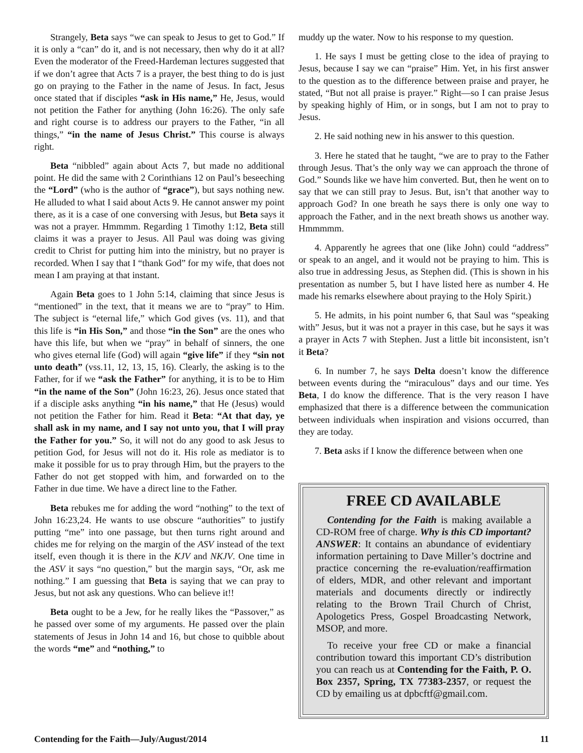Strangely, Beta says “we can speak to Jesus to get to God.” If it is only a “can” do it, and is not necessary, then why do it at all? Even the moderator of the Freed-Hardeman lectures suggested that if we don’t agree that Acts 7 is a prayer, the best thing to do is just go on praying to the Father in the name of Jesus. In fact, Jesus once stated that if disciples “ask in His name,” He, Jesus, would not petition the Father for anything (John 16:26). The only safe and right course is to address our prayers to the Father, “in all things,” “in the name of Jesus Christ.” This course is always right.
Beta “nibbled” again about Acts 7, but made no additional point. He did the same with 2 Corinthians 12 on Paul’s beseeching the “Lord” (who is the author of “grace”), but says nothing new. He alluded to what I said about Acts 9. He cannot answer my point there, as it is a case of one conversing with Jesus, but Beta says it was not a prayer. Hmmmm. Regarding 1 Timothy 1:12, Beta still claims it was a prayer to Jesus. All Paul was doing was giving credit to Christ for putting him into the ministry, but no prayer is recorded. When I say that I “thank God” for my wife, that does not mean I am praying at that instant.
Again Beta goes to 1 John 5:14, claiming that since Jesus is “mentioned” in the text, that it means we are to “pray” to Him. The subject is “eternal life,” which God gives (vs. 11), and that this life is “in His Son,” and those “in the Son” are the ones who have this life, but when we “pray” in behalf of sinners, the one who gives eternal life (God) will again “give life” if they “sin not unto death” (vss.11, 12, 13, 15, 16). Clearly, the asking is to the Father, for if we “ask the Father” for anything, it is to be to Him “in the name of the Son” (John 16:23, 26). Jesus once stated that if a disciple asks anything “in his name,” that He (Jesus) would not petition the Father for him. Read it Beta: “At that day, ye shall ask in my name, and I say not unto you, that I will pray the Father for you.” So, it will not do any good to ask Jesus to petition God, for Jesus will not do it. His role as mediator is to make it possible for us to pray through Him, but the prayers to the Father do not get stopped with him, and forwarded on to the Father in due time. We have a direct line to the Father.
Beta rebukes me for adding the word “nothing” to the text of John 16:23,24. He wants to use obscure “authorities” to justify putting “me” into one passage, but then turns right around and chides me for relying on the margin of the ASV instead of the text itself, even though it is there in the KJV and NKJV. One time in the ASV it says “no question,” but the margin says, “Or, ask me nothing.” I am guessing that Beta is saying that we can pray to Jesus, but not ask any questions. Who can believe it!!
Beta ought to be a Jew, for he really likes the “Passover,” as he passed over some of my arguments. He passed over the plain statements of Jesus in John 14 and 16, but chose to quibble about the words “me” and “nothing,” to
muddy up the water. Now to his response to my question.
1. He says I must be getting close to the idea of praying to Jesus, because I say we can “praise” Him. Yet, in his first answer to the question as to the difference between praise and prayer, he stated, “But not all praise is prayer.” Right—so I can praise Jesus by speaking highly of Him, or in songs, but I am not to pray to Jesus.
2. He said nothing new in his answer to this question.
3. Here he stated that he taught, “we are to pray to the Father through Jesus. That’s the only way we can approach the throne of God.” Sounds like we have him converted. But, then he went on to say that we can still pray to Jesus. But, isn’t that another way to approach God? In one breath he says there is only one way to approach the Father, and in the next breath shows us another way. Hmmmmm.
4. Apparently he agrees that one (like John) could “address” or speak to an angel, and it would not be praying to him. This is also true in addressing Jesus, as Stephen did. (This is shown in his presentation as number 5, but I have listed here as number 4. He made his remarks elsewhere about praying to the Holy Spirit.)
5. He admits, in his point number 6, that Saul was “speaking with” Jesus, but it was not a prayer in this case, but he says it was a prayer in Acts 7 with Stephen. Just a little bit inconsistent, isn’t it Beta?
6. In number 7, he says Delta doesn’t know the difference between events during the “miraculous” days and our time. Yes Beta, I do know the difference. That is the very reason I have emphasized that there is a difference between the communication between individuals when inspiration and visions occurred, than they are today.
7. Beta asks if I know the difference between when one
FREE CD AVAILABLE
Contending for the Faith is making available a CD-ROM free of charge. Why is this CD important? ANSWER: It contains an abundance of evidentiary information pertaining to Dave Miller’s doctrine and practice concerning the re-evaluation/reaffirmation of elders, MDR, and other relevant and important materials and documents directly or indirectly relating to the Brown Trail Church of Christ, Apologetics Press, Gospel Broadcasting Network, MSOP, and more.
To receive your free CD or make a financial contribution toward this important CD’s distribution you can reach us at Contending for the Faith, P. O. Box 2357, Spring, TX 77383-2357, or request the CD by emailing us at dpbcftf@gmail.com.
Contending for the Faith—July/August/2014 11